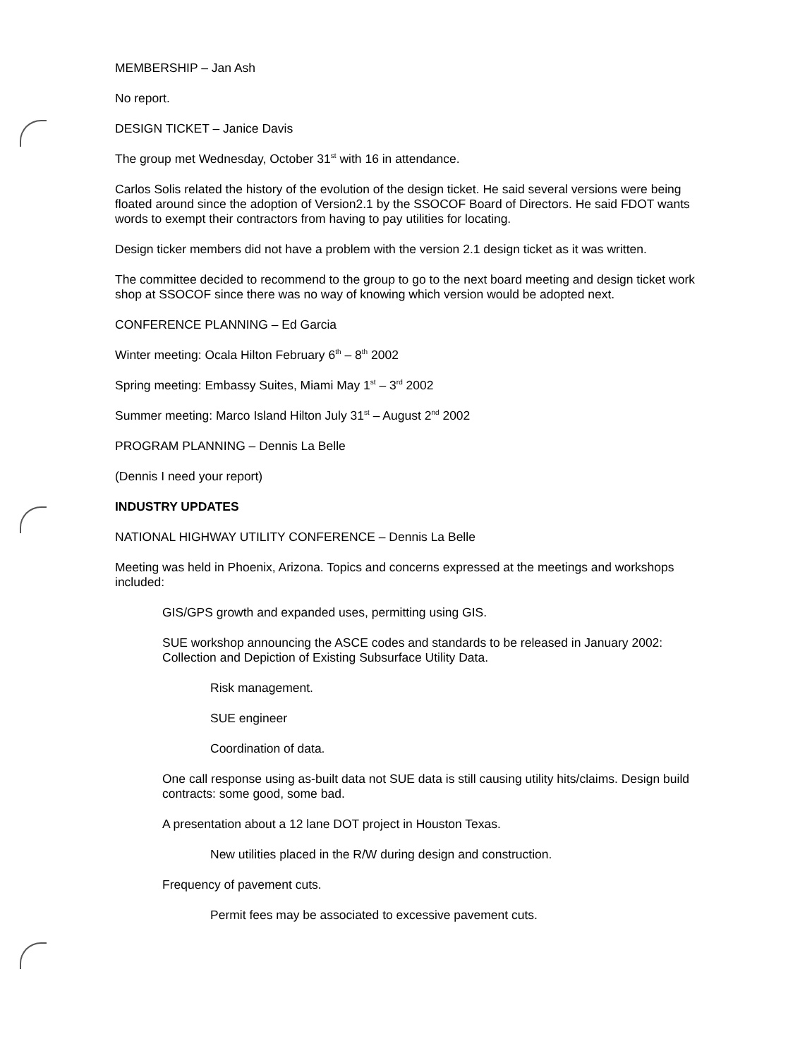MEMBERSHIP – Jan Ash
No report.
DESIGN TICKET – Janice Davis
The group met Wednesday, October 31<sup>st</sup> with 16 in attendance.
Carlos Solis related the history of the evolution of the design ticket. He said several versions were being floated around since the adoption of Version2.1 by the SSOCOF Board of Directors. He said FDOT wants words to exempt their contractors from having to pay utilities for locating.
Design ticker members did not have a problem with the version 2.1 design ticket as it was written.
The committee decided to recommend to the group to go to the next board meeting and design ticket work shop at SSOCOF since there was no way of knowing which version would be adopted next.
CONFERENCE PLANNING – Ed Garcia
Winter meeting: Ocala Hilton February 6<sup>th</sup> – 8<sup>th</sup> 2002
Spring meeting: Embassy Suites, Miami May 1<sup>st</sup> – 3<sup>rd</sup> 2002
Summer meeting: Marco Island Hilton July 31<sup>st</sup> – August 2<sup>nd</sup> 2002
PROGRAM PLANNING – Dennis La Belle
(Dennis I need your report)
INDUSTRY UPDATES
NATIONAL HIGHWAY UTILITY CONFERENCE – Dennis La Belle
Meeting was held in Phoenix, Arizona. Topics and concerns expressed at the meetings and workshops included:
GIS/GPS growth and expanded uses, permitting using GIS.
SUE workshop announcing the ASCE codes and standards to be released in January 2002: Collection and Depiction of Existing Subsurface Utility Data.
Risk management.
SUE engineer
Coordination of data.
One call response using as-built data not SUE data is still causing utility hits/claims. Design build contracts: some good, some bad.
A presentation about a 12 lane DOT project in Houston Texas.
New utilities placed in the R/W during design and construction.
Frequency of pavement cuts.
Permit fees may be associated to excessive pavement cuts.